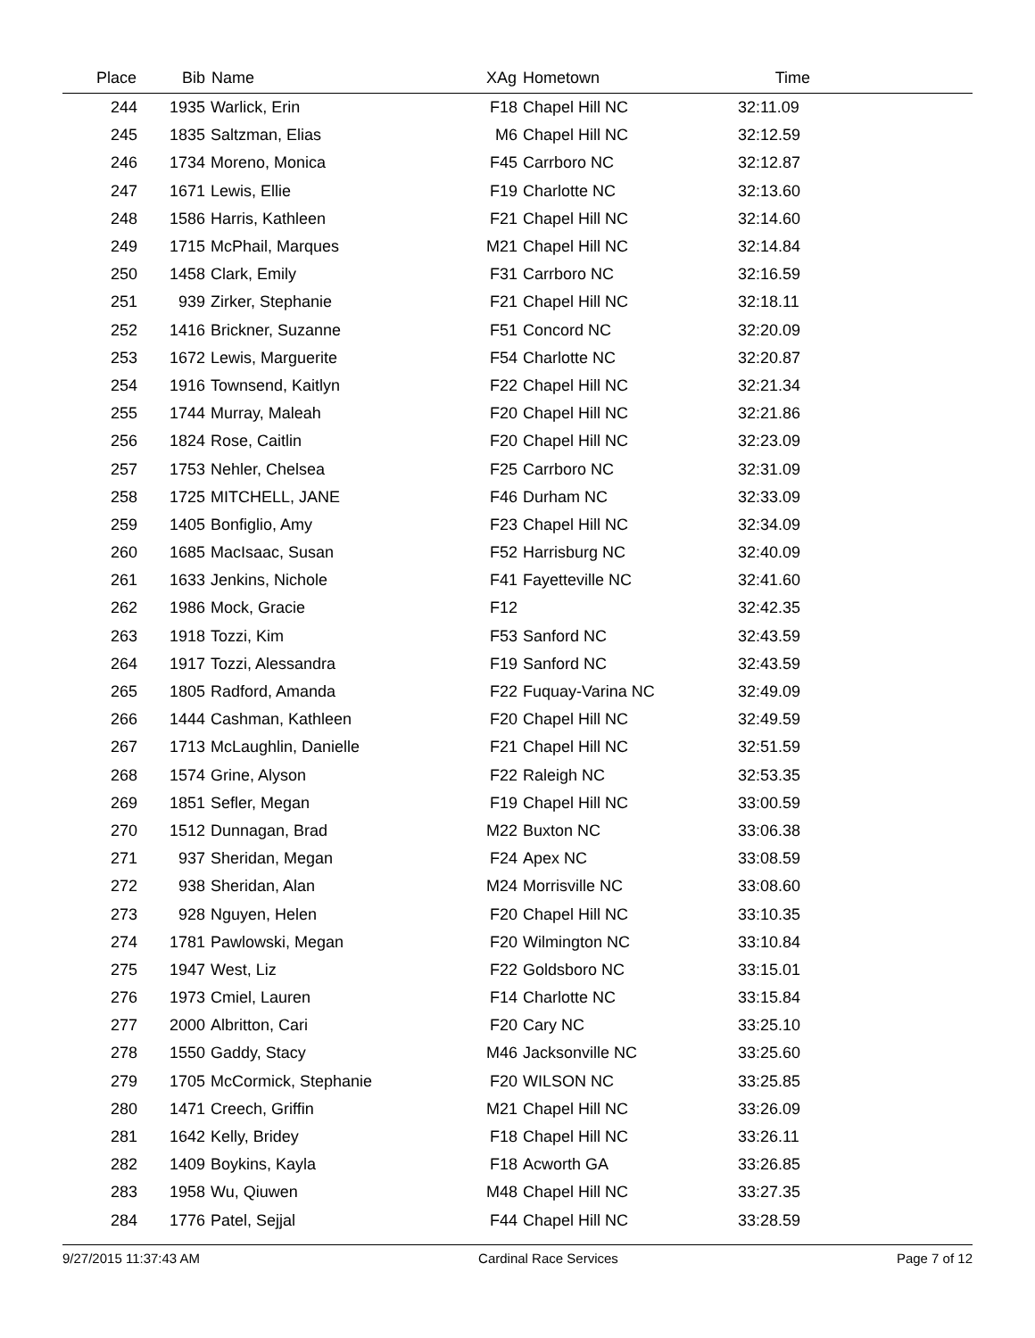| Place | Bib | Name | XAg | Hometown | Time | |
| --- | --- | --- | --- | --- | --- | --- |
| 244 | 1935 | Warlick, Erin | F18 | Chapel Hill NC | 32:11.09 | |
| 245 | 1835 | Saltzman, Elias | M6 | Chapel Hill NC | 32:12.59 | |
| 246 | 1734 | Moreno, Monica | F45 | Carrboro NC | 32:12.87 | |
| 247 | 1671 | Lewis, Ellie | F19 | Charlotte NC | 32:13.60 | |
| 248 | 1586 | Harris, Kathleen | F21 | Chapel Hill NC | 32:14.60 | |
| 249 | 1715 | McPhail, Marques | M21 | Chapel Hill NC | 32:14.84 | |
| 250 | 1458 | Clark, Emily | F31 | Carrboro NC | 32:16.59 | |
| 251 | 939 | Zirker, Stephanie | F21 | Chapel Hill NC | 32:18.11 | |
| 252 | 1416 | Brickner, Suzanne | F51 | Concord NC | 32:20.09 | |
| 253 | 1672 | Lewis, Marguerite | F54 | Charlotte NC | 32:20.87 | |
| 254 | 1916 | Townsend, Kaitlyn | F22 | Chapel Hill NC | 32:21.34 | |
| 255 | 1744 | Murray, Maleah | F20 | Chapel Hill NC | 32:21.86 | |
| 256 | 1824 | Rose, Caitlin | F20 | Chapel Hill NC | 32:23.09 | |
| 257 | 1753 | Nehler, Chelsea | F25 | Carrboro NC | 32:31.09 | |
| 258 | 1725 | MITCHELL, JANE | F46 | Durham NC | 32:33.09 | |
| 259 | 1405 | Bonfiglio, Amy | F23 | Chapel Hill NC | 32:34.09 | |
| 260 | 1685 | MacIsaac, Susan | F52 | Harrisburg NC | 32:40.09 | |
| 261 | 1633 | Jenkins, Nichole | F41 | Fayetteville NC | 32:41.60 | |
| 262 | 1986 | Mock, Gracie | F12 | | 32:42.35 | |
| 263 | 1918 | Tozzi, Kim | F53 | Sanford NC | 32:43.59 | |
| 264 | 1917 | Tozzi, Alessandra | F19 | Sanford NC | 32:43.59 | |
| 265 | 1805 | Radford, Amanda | F22 | Fuquay-Varina NC | 32:49.09 | |
| 266 | 1444 | Cashman, Kathleen | F20 | Chapel Hill NC | 32:49.59 | |
| 267 | 1713 | McLaughlin, Danielle | F21 | Chapel Hill NC | 32:51.59 | |
| 268 | 1574 | Grine, Alyson | F22 | Raleigh NC | 32:53.35 | |
| 269 | 1851 | Sefler, Megan | F19 | Chapel Hill NC | 33:00.59 | |
| 270 | 1512 | Dunnagan, Brad | M22 | Buxton NC | 33:06.38 | |
| 271 | 937 | Sheridan, Megan | F24 | Apex NC | 33:08.59 | |
| 272 | 938 | Sheridan, Alan | M24 | Morrisville NC | 33:08.60 | |
| 273 | 928 | Nguyen, Helen | F20 | Chapel Hill NC | 33:10.35 | |
| 274 | 1781 | Pawlowski, Megan | F20 | Wilmington NC | 33:10.84 | |
| 275 | 1947 | West, Liz | F22 | Goldsboro NC | 33:15.01 | |
| 276 | 1973 | Cmiel, Lauren | F14 | Charlotte NC | 33:15.84 | |
| 277 | 2000 | Albritton, Cari | F20 | Cary NC | 33:25.10 | |
| 278 | 1550 | Gaddy, Stacy | M46 | Jacksonville NC | 33:25.60 | |
| 279 | 1705 | McCormick, Stephanie | F20 | WILSON NC | 33:25.85 | |
| 280 | 1471 | Creech, Griffin | M21 | Chapel Hill NC | 33:26.09 | |
| 281 | 1642 | Kelly, Bridey | F18 | Chapel Hill NC | 33:26.11 | |
| 282 | 1409 | Boykins, Kayla | F18 | Acworth GA | 33:26.85 | |
| 283 | 1958 | Wu, Qiuwen | M48 | Chapel Hill NC | 33:27.35 | |
| 284 | 1776 | Patel, Sejjal | F44 | Chapel Hill NC | 33:28.59 | |
9/27/2015 11:37:43 AM Cardinal Race Services Page 7 of 12